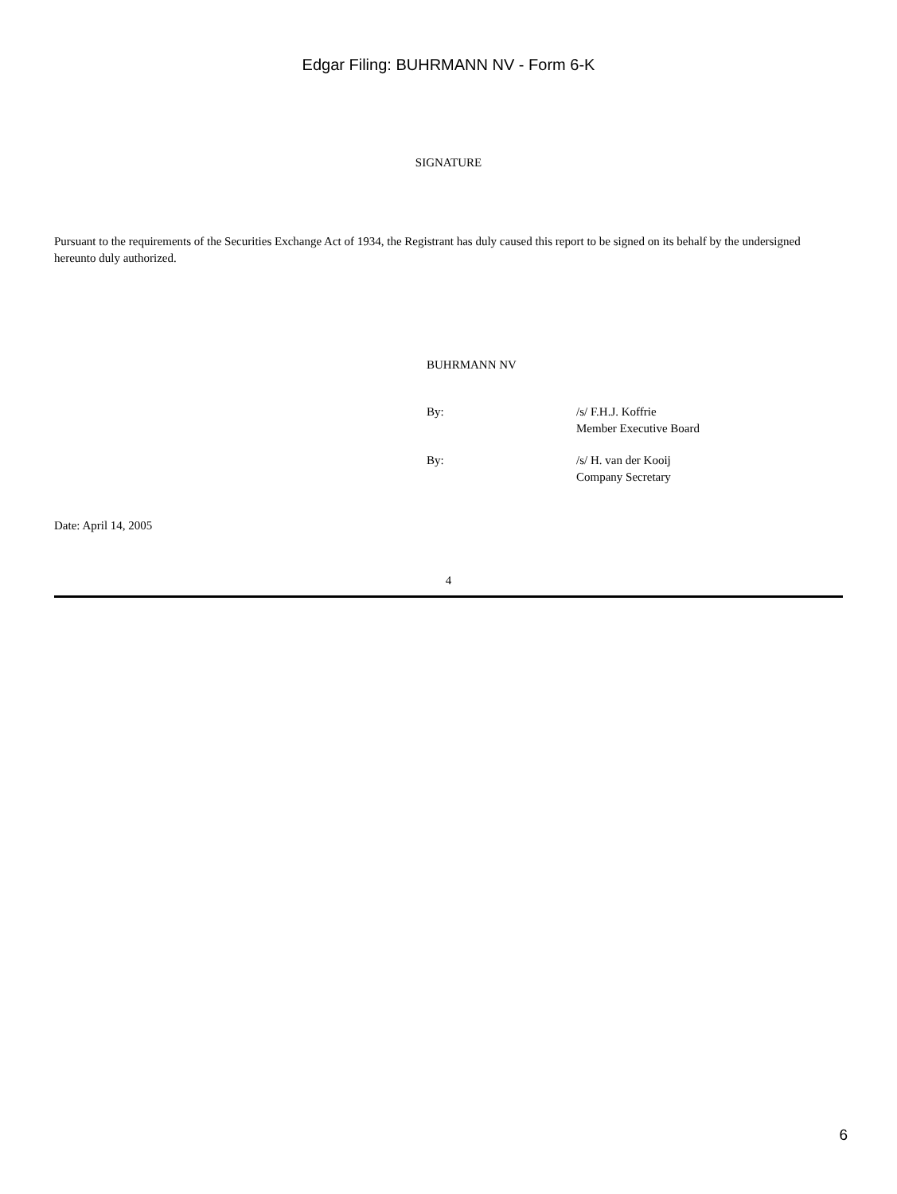Edgar Filing: BUHRMANN NV - Form 6-K
SIGNATURE
Pursuant to the requirements of the Securities Exchange Act of 1934, the Registrant has duly caused this report to be signed on its behalf by the undersigned hereunto duly authorized.
BUHRMANN NV
| By: | /s/ F.H.J. Koffrie Member Executive Board |
| By: | /s/ H. van der Kooij Company Secretary |
Date: April 14, 2005
4
6